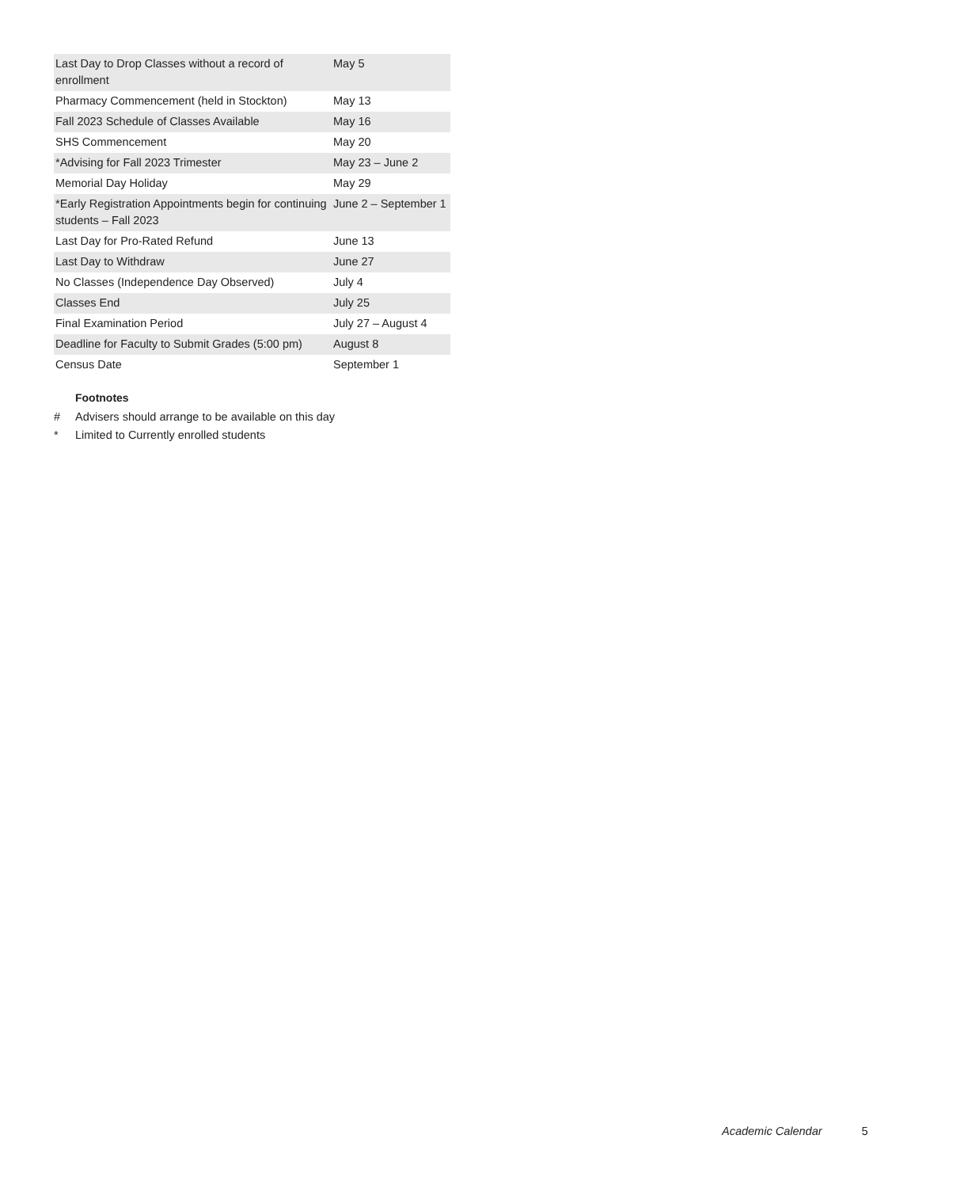| Last Day to Drop Classes without a record of enrollment | May 5 |
| Pharmacy Commencement (held in Stockton) | May 13 |
| Fall 2023 Schedule of Classes Available | May 16 |
| SHS Commencement | May 20 |
| *Advising for Fall 2023 Trimester | May 23 – June 2 |
| Memorial Day Holiday | May 29 |
| *Early Registration Appointments begin for continuing students – Fall 2023 | June 2 – September 1 |
| Last Day for Pro-Rated Refund | June 13 |
| Last Day to Withdraw | June 27 |
| No Classes (Independence Day Observed) | July 4 |
| Classes End | July 25 |
| Final Examination Period | July 27 – August 4 |
| Deadline for Faculty to Submit Grades (5:00 pm) | August 8 |
| Census Date | September 1 |
Footnotes
# Advisers should arrange to be available on this day
* Limited to Currently enrolled students
Academic Calendar 5